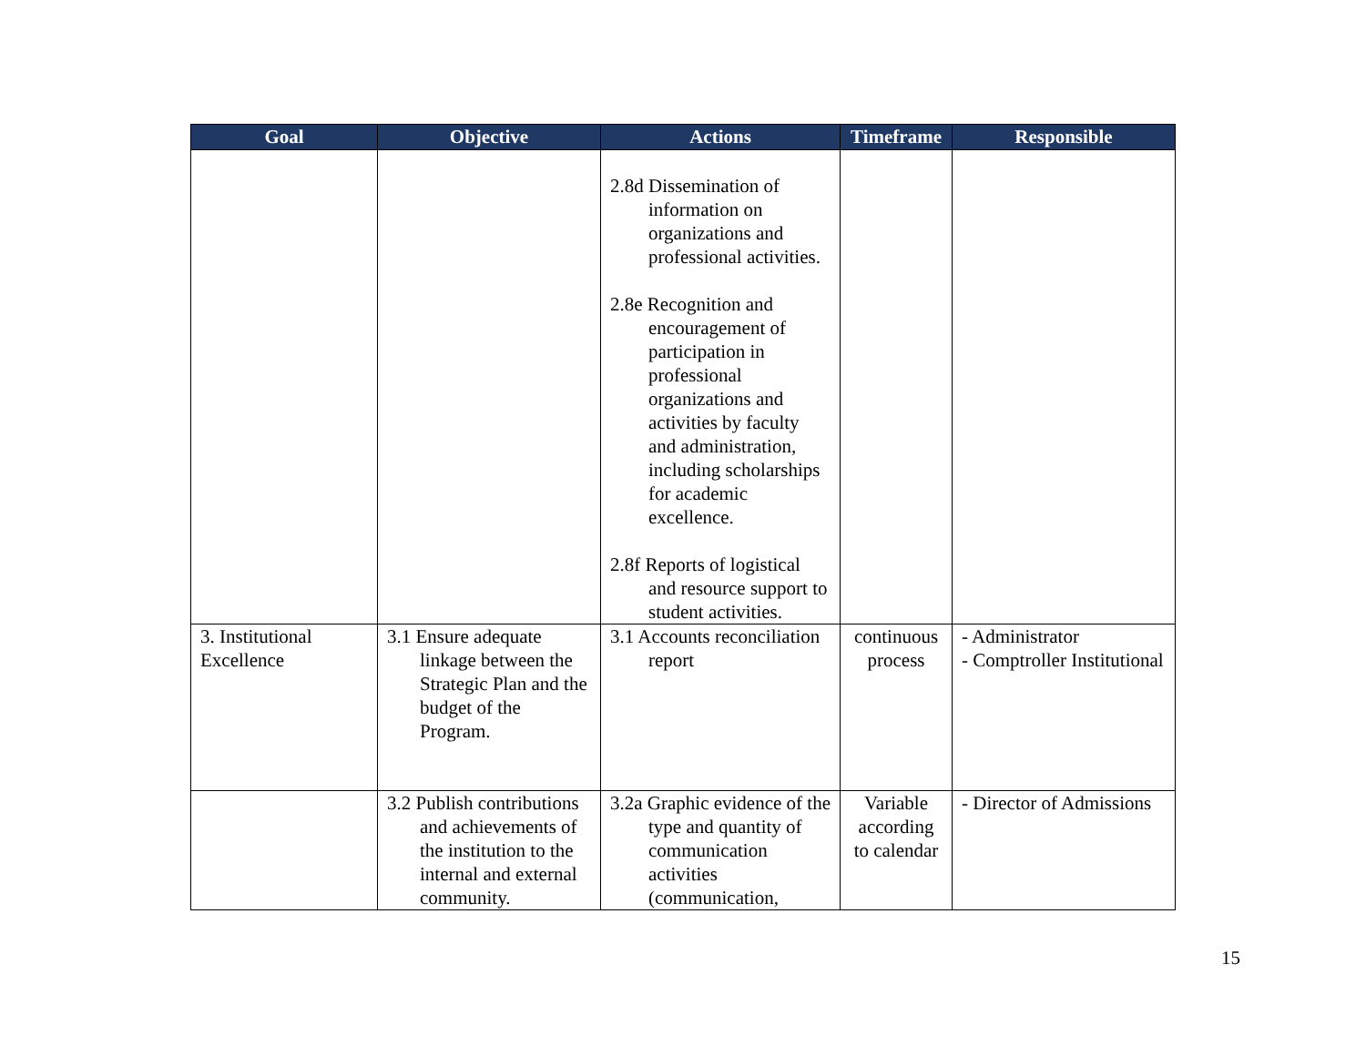| Goal | Objective | Actions | Timeframe | Responsible |
| --- | --- | --- | --- | --- |
| | | 2.8d Dissemination of information on organizations and professional activities. 2.8e Recognition and encouragement of participation in professional organizations and activities by faculty and administration, including scholarships for academic excellence. 2.8f Reports of logistical and resource support to student activities. | | |
| 3. Institutional Excellence | 3.1 Ensure adequate linkage between the Strategic Plan and the budget of the Program. | 3.1 Accounts reconciliation report | continuous process | - Administrator - Comptroller Institutional |
| | 3.2 Publish contributions and achievements of the institution to the internal and external community. | 3.2a Graphic evidence of the type and quantity of communication activities (communication, | Variable according to calendar | - Director of Admissions |
15